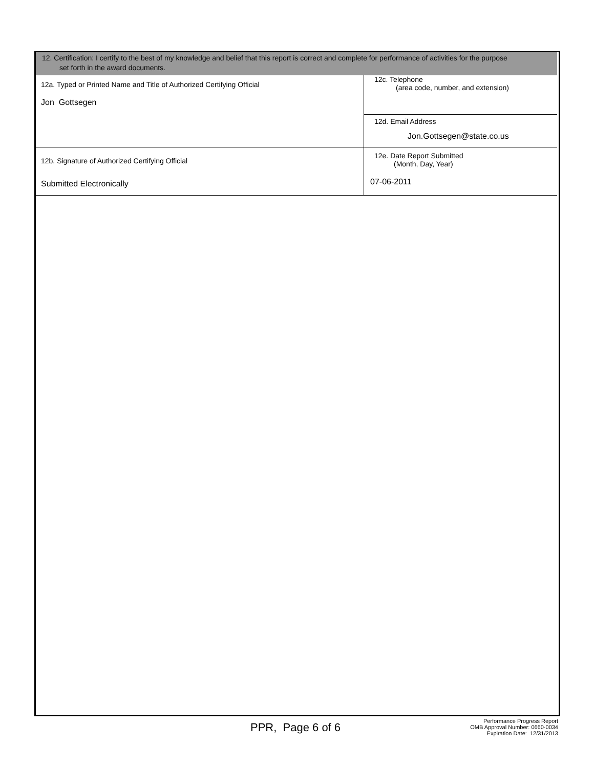12. Certification: I certify to the best of my knowledge and belief that this report is correct and complete for performance of activities for the purpose
set forth in the award documents.
| 12a. Typed or Printed Name and Title of Authorized Certifying Official Jon Gottsegen | 12c. Telephone (area code, number, and extension) |
| | 12d. Email Address Jon.Gottsegen@state.co.us |
| 12b. Signature of Authorized Certifying Official Submitted Electronically | 12e. Date Report Submitted (Month, Day, Year) 07-06-2011 |
PPR, Page 6 of 6
Performance Progress Report
OMB Approval Number: 0660-0034
Expiration Date: 12/31/2013